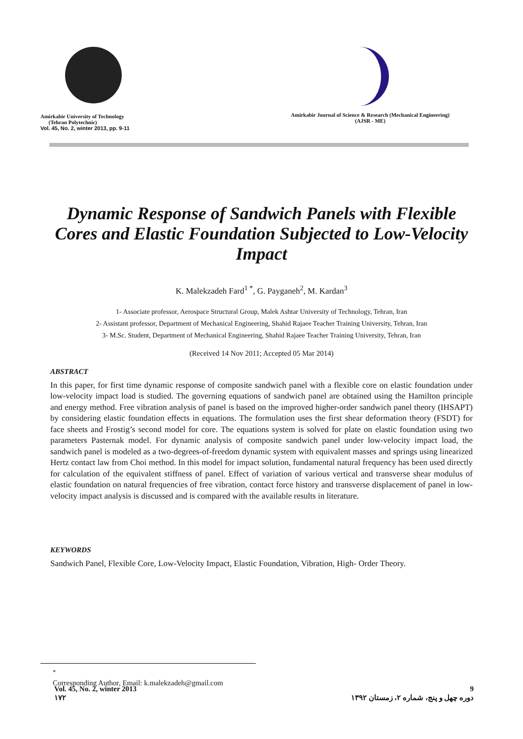Amirkabir University of Technology
(Tehran Polytechnic)
Vol. 45, No. 2, winter 2013, pp. 9-11
Amirkabir Journal of Science & Research (Mechanical Engineering)
(AJSR - ME)
Dynamic Response of Sandwich Panels with Flexible Cores and Elastic Foundation Subjected to Low-Velocity Impact
K. Malekzadeh Fard<sup>1 *</sup>, G. Payganeh<sup>2</sup>, M. Kardan<sup>3</sup>
1- Associate professor, Aerospace Structural Group, Malek Ashtar University of Technology, Tehran, Iran
2- Assistant professor, Department of Mechanical Engineering, Shahid Rajaee Teacher Training University, Tehran, Iran
3- M.Sc. Student, Department of Mechanical Engineering, Shahid Rajaee Teacher Training University, Tehran, Iran
(Received 14 Nov 2011; Accepted 05 Mar 2014)
ABSTRACT
In this paper, for first time dynamic response of composite sandwich panel with a flexible core on elastic foundation under low-velocity impact load is studied. The governing equations of sandwich panel are obtained using the Hamilton principle and energy method. Free vibration analysis of panel is based on the improved higher-order sandwich panel theory (IHSAPT) by considering elastic foundation effects in equations. The formulation uses the first shear deformation theory (FSDT) for face sheets and Frostig’s second model for core. The equations system is solved for plate on elastic foundation using two parameters Pasternak model. For dynamic analysis of composite sandwich panel under low-velocity impact load, the sandwich panel is modeled as a two-degrees-of-freedom dynamic system with equivalent masses and springs using linearized Hertz contact law from Choi method. In this model for impact solution, fundamental natural frequency has been used directly for calculation of the equivalent stiffness of panel. Effect of variation of various vertical and transverse shear modulus of elastic foundation on natural frequencies of free vibration, contact force history and transverse displacement of panel in low-velocity impact analysis is discussed and is compared with the available results in literature.
KEYWORDS
Sandwich Panel, Flexible Core, Low-Velocity Impact, Elastic Foundation, Vibration, High- Order Theory.
<sup>*</sup>
Corresponding Author, Email: k.malekzadeh@gmail.com
Vol. 45, No. 2, winter 2013
۱۷۲
9
دوره چهل و پنج، شماره ۲، زمستان ۱۳۹۲